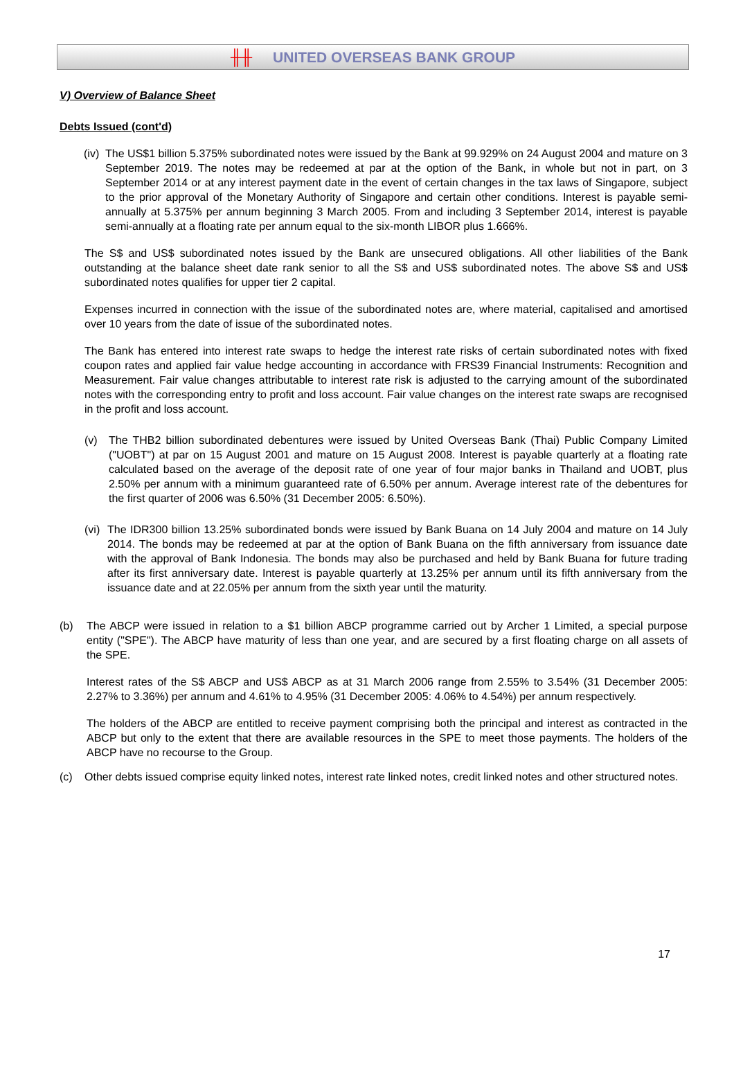╫╫ UNITED OVERSEAS BANK GROUP
V) Overview of Balance Sheet
Debts Issued (cont'd)
(iv)
The US$1 billion 5.375% subordinated notes were issued by the Bank at 99.929% on 24 August 2004 and mature on 3 September 2019. The notes may be redeemed at par at the option of the Bank, in whole but not in part, on 3 September 2014 or at any interest payment date in the event of certain changes in the tax laws of Singapore, subject to the prior approval of the Monetary Authority of Singapore and certain other conditions. Interest is payable semi-annually at 5.375% per annum beginning 3 March 2005. From and including 3 September 2014, interest is payable semi-annually at a floating rate per annum equal to the six-month LIBOR plus 1.666%.
The S$ and US$ subordinated notes issued by the Bank are unsecured obligations. All other liabilities of the Bank outstanding at the balance sheet date rank senior to all the S$ and US$ subordinated notes. The above S$ and US$ subordinated notes qualifies for upper tier 2 capital.
Expenses incurred in connection with the issue of the subordinated notes are, where material, capitalised and amortised over 10 years from the date of issue of the subordinated notes.
The Bank has entered into interest rate swaps to hedge the interest rate risks of certain subordinated notes with fixed coupon rates and applied fair value hedge accounting in accordance with FRS39 Financial Instruments: Recognition and Measurement. Fair value changes attributable to interest rate risk is adjusted to the carrying amount of the subordinated notes with the corresponding entry to profit and loss account. Fair value changes on the interest rate swaps are recognised in the profit and loss account.
(v) The THB2 billion subordinated debentures were issued by United Overseas Bank (Thai) Public Company Limited ("UOBT") at par on 15 August 2001 and mature on 15 August 2008. Interest is payable quarterly at a floating rate calculated based on the average of the deposit rate of one year of four major banks in Thailand and UOBT, plus 2.50% per annum with a minimum guaranteed rate of 6.50% per annum. Average interest rate of the debentures for the first quarter of 2006 was 6.50% (31 December 2005: 6.50%).
(vi)
The IDR300 billion 13.25% subordinated bonds were issued by Bank Buana on 14 July 2004 and mature on 14 July 2014. The bonds may be redeemed at par at the option of Bank Buana on the fifth anniversary from issuance date with the approval of Bank Indonesia. The bonds may also be purchased and held by Bank Buana for future trading after its first anniversary date. Interest is payable quarterly at 13.25% per annum until its fifth anniversary from the issuance date and at 22.05% per annum from the sixth year until the maturity.
(b) The ABCP were issued in relation to a $1 billion ABCP programme carried out by Archer 1 Limited, a special purpose entity ("SPE"). The ABCP have maturity of less than one year, and are secured by a first floating charge on all assets of the SPE.
Interest rates of the S$ ABCP and US$ ABCP as at 31 March 2006 range from 2.55% to 3.54% (31 December 2005: 2.27% to 3.36%) per annum and 4.61% to 4.95% (31 December 2005: 4.06% to 4.54%) per annum respectively.
The holders of the ABCP are entitled to receive payment comprising both the principal and interest as contracted in the ABCP but only to the extent that there are available resources in the SPE to meet those payments. The holders of the ABCP have no recourse to the Group.
(c) Other debts issued comprise equity linked notes, interest rate linked notes, credit linked notes and other structured notes.
17